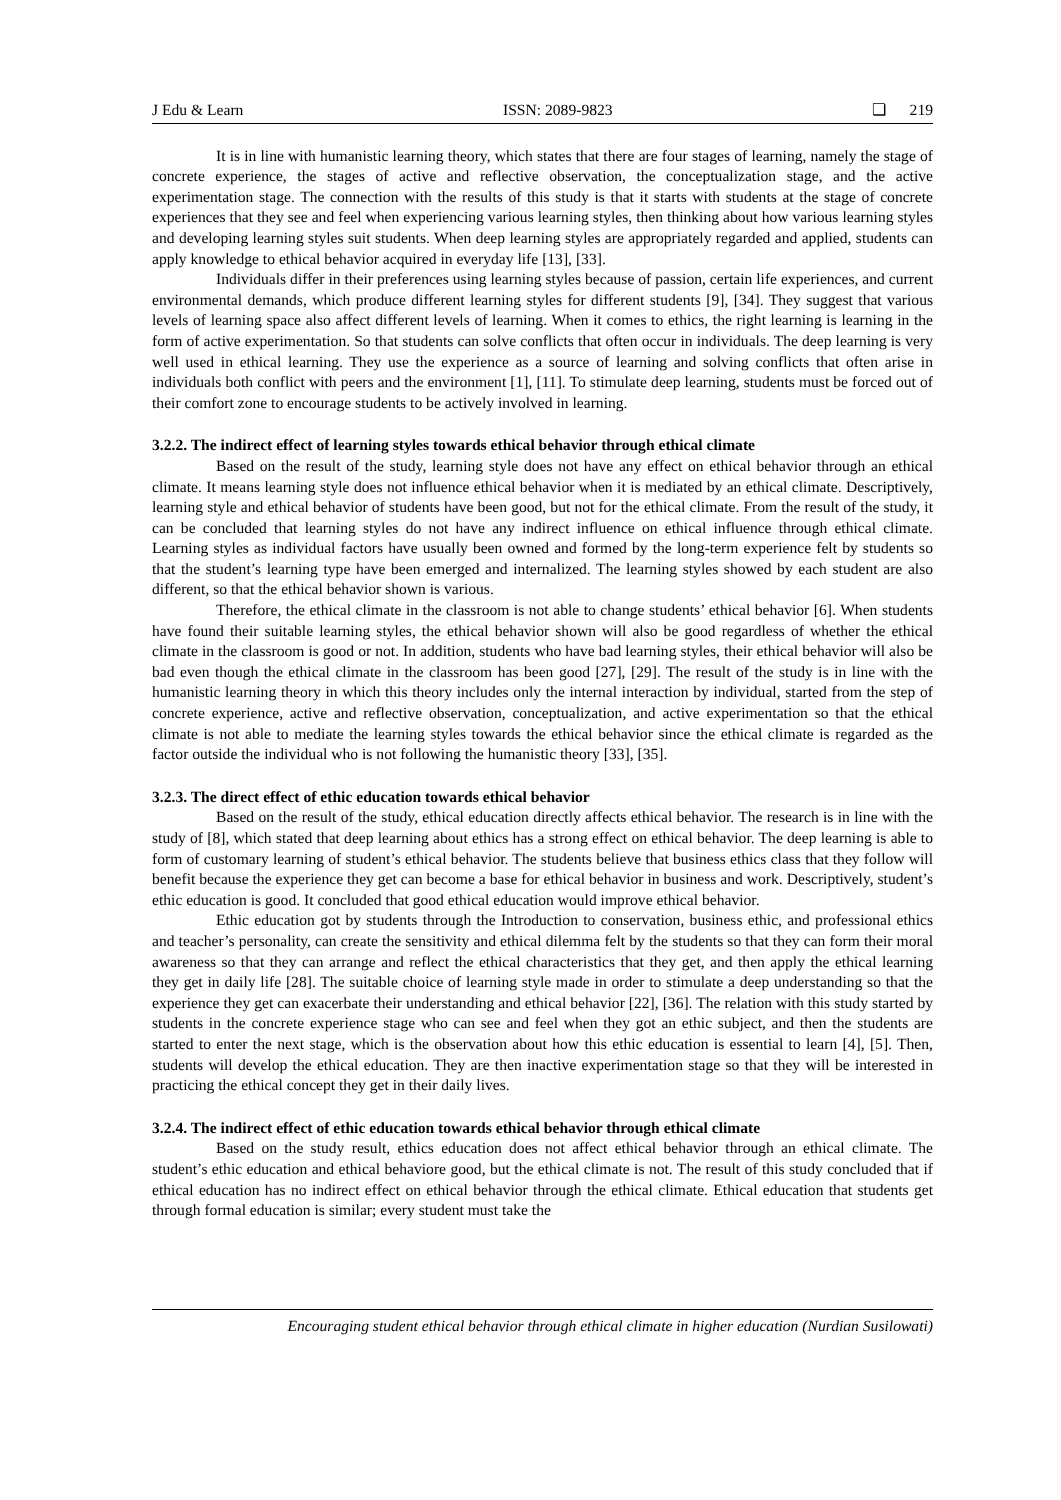J Edu & Learn ISSN: 2089-9823 ❏ 219
It is in line with humanistic learning theory, which states that there are four stages of learning, namely the stage of concrete experience, the stages of active and reflective observation, the conceptualization stage, and the active experimentation stage. The connection with the results of this study is that it starts with students at the stage of concrete experiences that they see and feel when experiencing various learning styles, then thinking about how various learning styles and developing learning styles suit students. When deep learning styles are appropriately regarded and applied, students can apply knowledge to ethical behavior acquired in everyday life [13], [33].
Individuals differ in their preferences using learning styles because of passion, certain life experiences, and current environmental demands, which produce different learning styles for different students [9], [34]. They suggest that various levels of learning space also affect different levels of learning. When it comes to ethics, the right learning is learning in the form of active experimentation. So that students can solve conflicts that often occur in individuals. The deep learning is very well used in ethical learning. They use the experience as a source of learning and solving conflicts that often arise in individuals both conflict with peers and the environment [1], [11]. To stimulate deep learning, students must be forced out of their comfort zone to encourage students to be actively involved in learning.
3.2.2. The indirect effect of learning styles towards ethical behavior through ethical climate
Based on the result of the study, learning style does not have any effect on ethical behavior through an ethical climate. It means learning style does not influence ethical behavior when it is mediated by an ethical climate. Descriptively, learning style and ethical behavior of students have been good, but not for the ethical climate. From the result of the study, it can be concluded that learning styles do not have any indirect influence on ethical influence through ethical climate. Learning styles as individual factors have usually been owned and formed by the long-term experience felt by students so that the student’s learning type have been emerged and internalized. The learning styles showed by each student are also different, so that the ethical behavior shown is various.
Therefore, the ethical climate in the classroom is not able to change students’ ethical behavior [6]. When students have found their suitable learning styles, the ethical behavior shown will also be good regardless of whether the ethical climate in the classroom is good or not. In addition, students who have bad learning styles, their ethical behavior will also be bad even though the ethical climate in the classroom has been good [27], [29]. The result of the study is in line with the humanistic learning theory in which this theory includes only the internal interaction by individual, started from the step of concrete experience, active and reflective observation, conceptualization, and active experimentation so that the ethical climate is not able to mediate the learning styles towards the ethical behavior since the ethical climate is regarded as the factor outside the individual who is not following the humanistic theory [33], [35].
3.2.3. The direct effect of ethic education towards ethical behavior
Based on the result of the study, ethical education directly affects ethical behavior. The research is in line with the study of [8], which stated that deep learning about ethics has a strong effect on ethical behavior. The deep learning is able to form of customary learning of student’s ethical behavior. The students believe that business ethics class that they follow will benefit because the experience they get can become a base for ethical behavior in business and work. Descriptively, student’s ethic education is good. It concluded that good ethical education would improve ethical behavior.
Ethic education got by students through the Introduction to conservation, business ethic, and professional ethics and teacher’s personality, can create the sensitivity and ethical dilemma felt by the students so that they can form their moral awareness so that they can arrange and reflect the ethical characteristics that they get, and then apply the ethical learning they get in daily life [28]. The suitable choice of learning style made in order to stimulate a deep understanding so that the experience they get can exacerbate their understanding and ethical behavior [22], [36]. The relation with this study started by students in the concrete experience stage who can see and feel when they got an ethic subject, and then the students are started to enter the next stage, which is the observation about how this ethic education is essential to learn [4], [5]. Then, students will develop the ethical education. They are then inactive experimentation stage so that they will be interested in practicing the ethical concept they get in their daily lives.
3.2.4. The indirect effect of ethic education towards ethical behavior through ethical climate
Based on the study result, ethics education does not affect ethical behavior through an ethical climate. The student’s ethic education and ethical behaviore good, but the ethical climate is not. The result of this study concluded that if ethical education has no indirect effect on ethical behavior through the ethical climate. Ethical education that students get through formal education is similar; every student must take the
Encouraging student ethical behavior through ethical climate in higher education (Nurdian Susilowati)